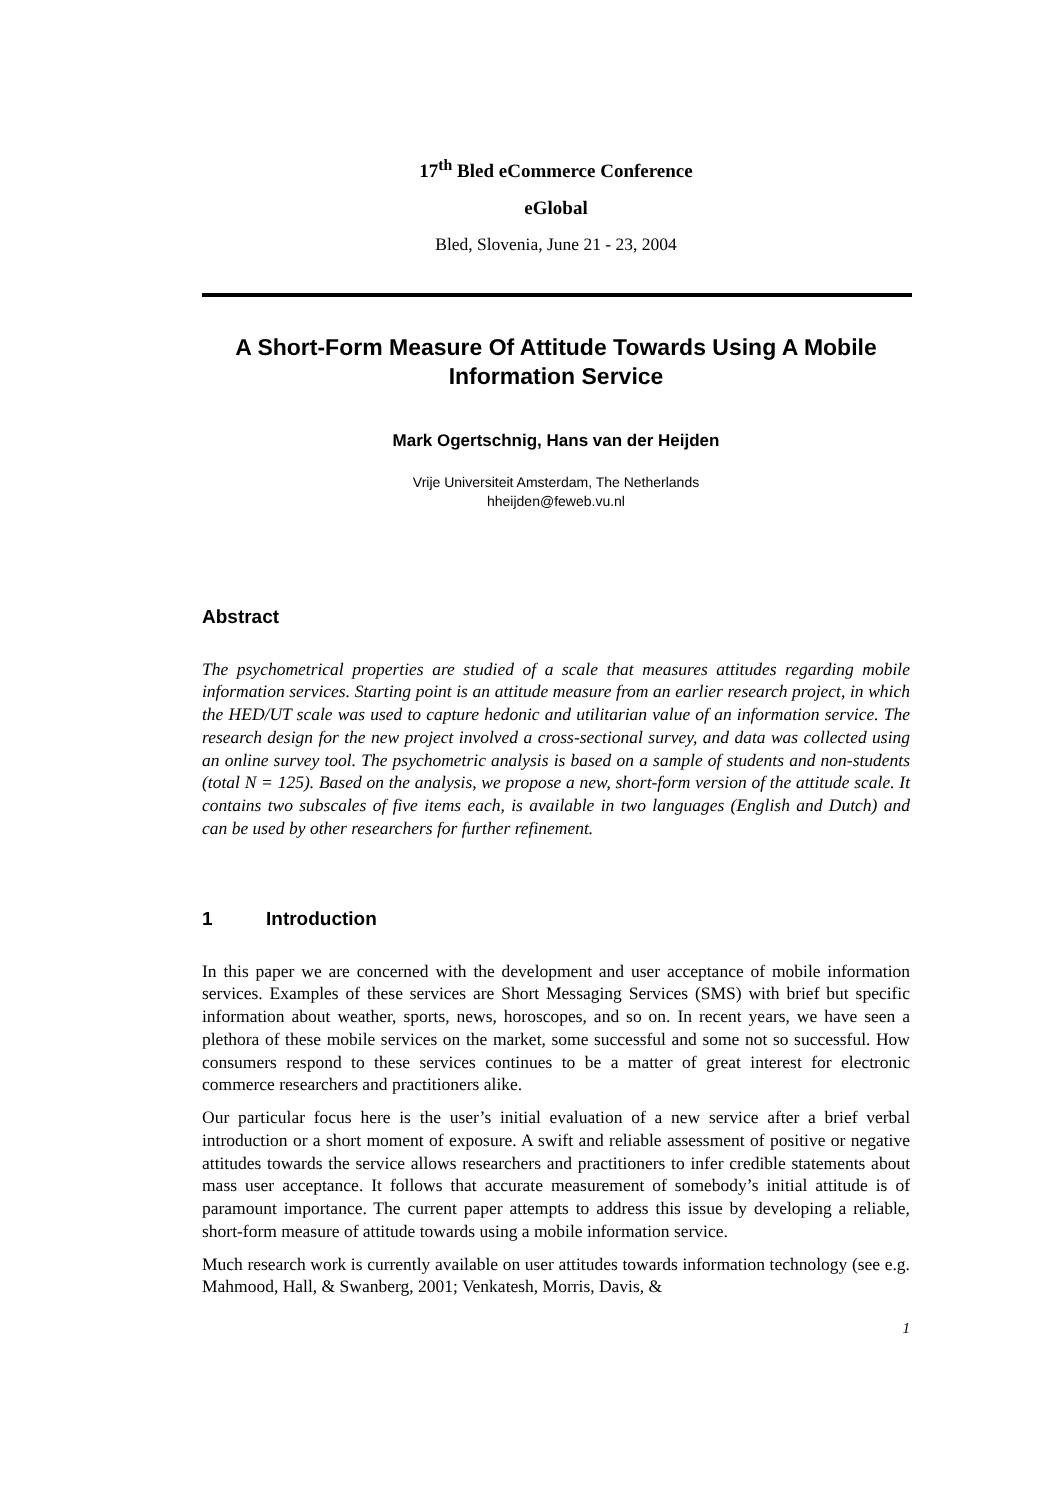17<sup>th</sup> Bled eCommerce Conference
eGlobal
Bled, Slovenia, June 21 - 23, 2004
A Short-Form Measure Of Attitude Towards Using A Mobile Information Service
Mark Ogertschnig, Hans van der Heijden
Vrije Universiteit Amsterdam, The Netherlands
hheijden@feweb.vu.nl
Abstract
The psychometrical properties are studied of a scale that measures attitudes regarding mobile information services. Starting point is an attitude measure from an earlier research project, in which the HED/UT scale was used to capture hedonic and utilitarian value of an information service. The research design for the new project involved a cross-sectional survey, and data was collected using an online survey tool. The psychometric analysis is based on a sample of students and non-students (total N = 125). Based on the analysis, we propose a new, short-form version of the attitude scale. It contains two subscales of five items each, is available in two languages (English and Dutch) and can be used by other researchers for further refinement.
1 Introduction
In this paper we are concerned with the development and user acceptance of mobile information services. Examples of these services are Short Messaging Services (SMS) with brief but specific information about weather, sports, news, horoscopes, and so on. In recent years, we have seen a plethora of these mobile services on the market, some successful and some not so successful. How consumers respond to these services continues to be a matter of great interest for electronic commerce researchers and practitioners alike.
Our particular focus here is the user’s initial evaluation of a new service after a brief verbal introduction or a short moment of exposure. A swift and reliable assessment of positive or negative attitudes towards the service allows researchers and practitioners to infer credible statements about mass user acceptance. It follows that accurate measurement of somebody’s initial attitude is of paramount importance. The current paper attempts to address this issue by developing a reliable, short-form measure of attitude towards using a mobile information service.
Much research work is currently available on user attitudes towards information technology (see e.g. Mahmood, Hall, & Swanberg, 2001; Venkatesh, Morris, Davis, &
1